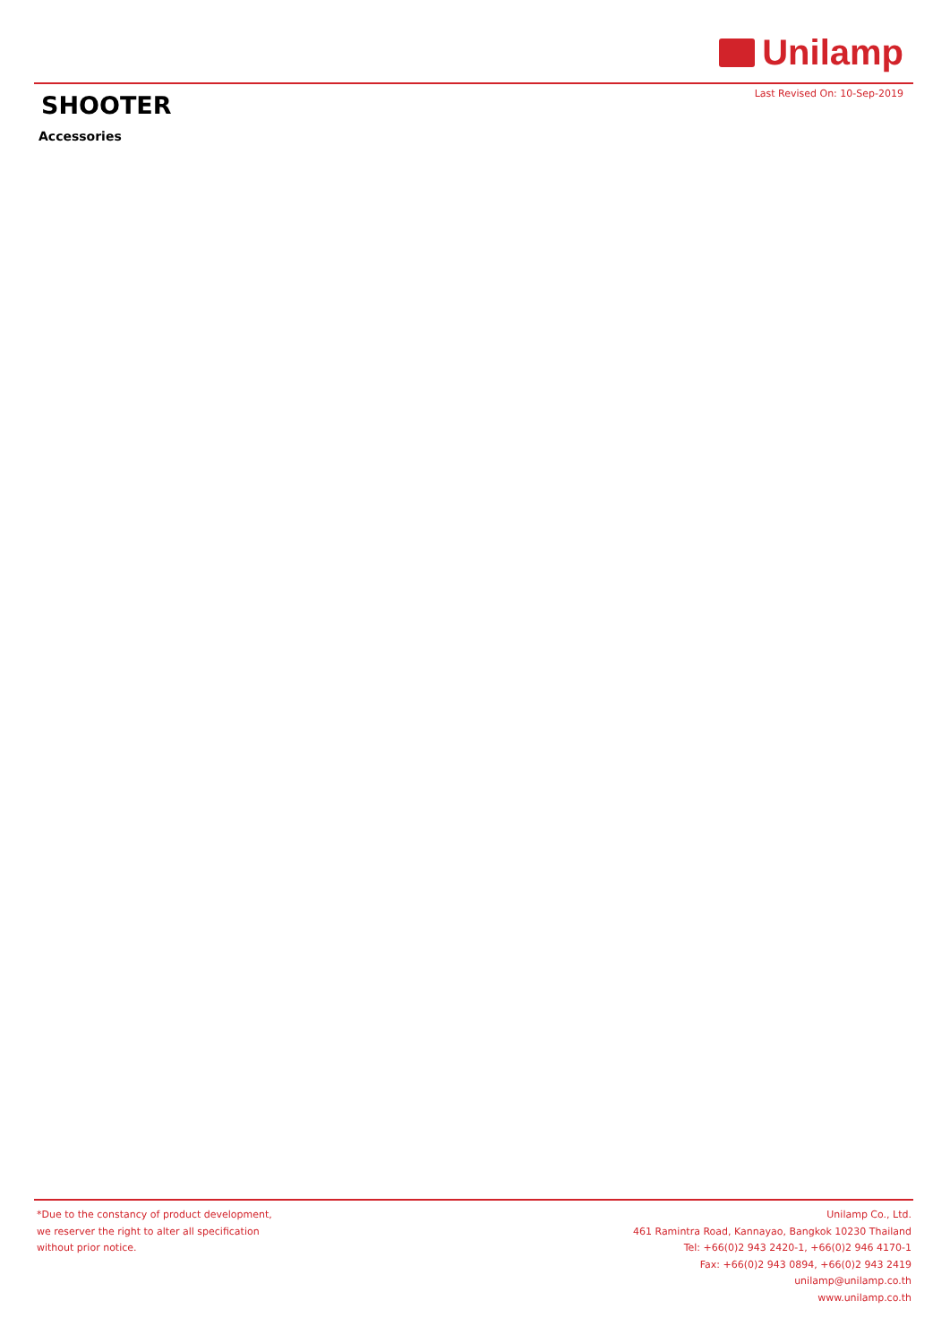Unilamp
Last Revised On: 10-Sep-2019 SHOOTER
Accessories
*Due to the constancy of product development,
we reserver the right to alter all specification
without prior notice.
Unilamp Co., Ltd.
461 Ramintra Road, Kannayao, Bangkok 10230 Thailand
Tel: +66(0)2 943 2420-1, +66(0)2 946 4170-1
Fax: +66(0)2 943 0894, +66(0)2 943 2419
unilamp@unilamp.co.th
www.unilamp.co.th